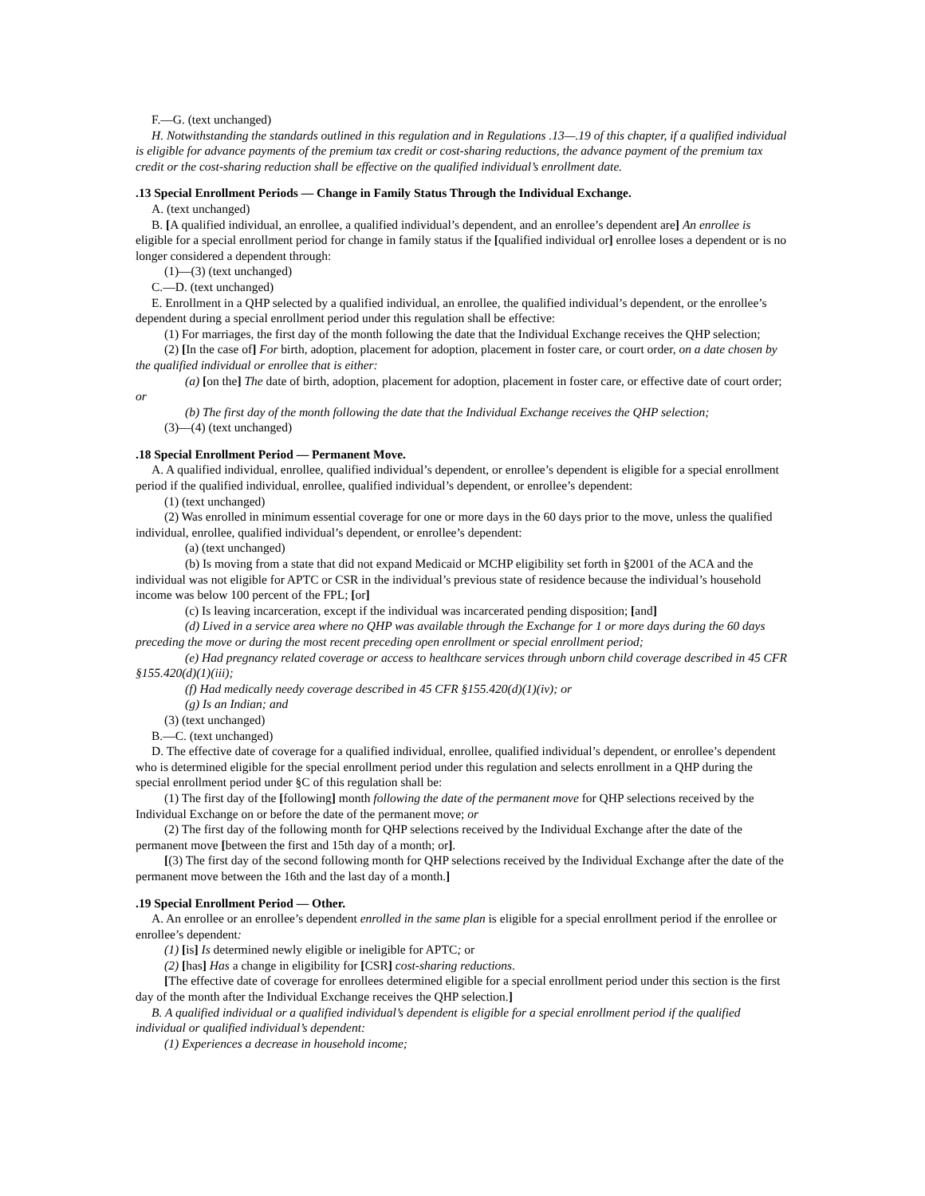F.—G. (text unchanged)
H. Notwithstanding the standards outlined in this regulation and in Regulations .13—.19 of this chapter, if a qualified individual is eligible for advance payments of the premium tax credit or cost-sharing reductions, the advance payment of the premium tax credit or the cost-sharing reduction shall be effective on the qualified individual’s enrollment date.
.13 Special Enrollment Periods — Change in Family Status Through the Individual Exchange.
A. (text unchanged)
B. [A qualified individual, an enrollee, a qualified individual’s dependent, and an enrollee’s dependent are] An enrollee is eligible for a special enrollment period for change in family status if the [qualified individual or] enrollee loses a dependent or is no longer considered a dependent through:
(1)—(3) (text unchanged)
C.—D. (text unchanged)
E. Enrollment in a QHP selected by a qualified individual, an enrollee, the qualified individual’s dependent, or the enrollee’s dependent during a special enrollment period under this regulation shall be effective:
(1) For marriages, the first day of the month following the date that the Individual Exchange receives the QHP selection;
(2) [In the case of] For birth, adoption, placement for adoption, placement in foster care, or court order, on a date chosen by the qualified individual or enrollee that is either:
(a) [on the] The date of birth, adoption, placement for adoption, placement in foster care, or effective date of court order; or
(b) The first day of the month following the date that the Individual Exchange receives the QHP selection;
(3)—(4) (text unchanged)
.18 Special Enrollment Period — Permanent Move.
A. A qualified individual, enrollee, qualified individual’s dependent, or enrollee’s dependent is eligible for a special enrollment period if the qualified individual, enrollee, qualified individual’s dependent, or enrollee’s dependent:
(1) (text unchanged)
(2) Was enrolled in minimum essential coverage for one or more days in the 60 days prior to the move, unless the qualified individual, enrollee, qualified individual’s dependent, or enrollee’s dependent:
(a) (text unchanged)
(b) Is moving from a state that did not expand Medicaid or MCHP eligibility set forth in §2001 of the ACA and the individual was not eligible for APTC or CSR in the individual’s previous state of residence because the individual’s household income was below 100 percent of the FPL; [or]
(c) Is leaving incarceration, except if the individual was incarcerated pending disposition; [and]
(d) Lived in a service area where no QHP was available through the Exchange for 1 or more days during the 60 days preceding the move or during the most recent preceding open enrollment or special enrollment period;
(e) Had pregnancy related coverage or access to healthcare services through unborn child coverage described in 45 CFR §155.420(d)(1)(iii);
(f) Had medically needy coverage described in 45 CFR §155.420(d)(1)(iv); or
(g) Is an Indian; and
(3) (text unchanged)
B.—C. (text unchanged)
D. The effective date of coverage for a qualified individual, enrollee, qualified individual’s dependent, or enrollee’s dependent who is determined eligible for the special enrollment period under this regulation and selects enrollment in a QHP during the special enrollment period under §C of this regulation shall be:
(1) The first day of the [following] month following the date of the permanent move for QHP selections received by the Individual Exchange on or before the date of the permanent move; or
(2) The first day of the following month for QHP selections received by the Individual Exchange after the date of the permanent move [between the first and 15th day of a month; or].
[(3) The first day of the second following month for QHP selections received by the Individual Exchange after the date of the permanent move between the 16th and the last day of a month.]
.19 Special Enrollment Period — Other.
A. An enrollee or an enrollee’s dependent enrolled in the same plan is eligible for a special enrollment period if the enrollee or enrollee’s dependent:
(1) [is] Is determined newly eligible or ineligible for APTC; or
(2) [has] Has a change in eligibility for [CSR] cost-sharing reductions.
[The effective date of coverage for enrollees determined eligible for a special enrollment period under this section is the first day of the month after the Individual Exchange receives the QHP selection.]
B. A qualified individual or a qualified individual’s dependent is eligible for a special enrollment period if the qualified individual or qualified individual’s dependent:
(1) Experiences a decrease in household income;